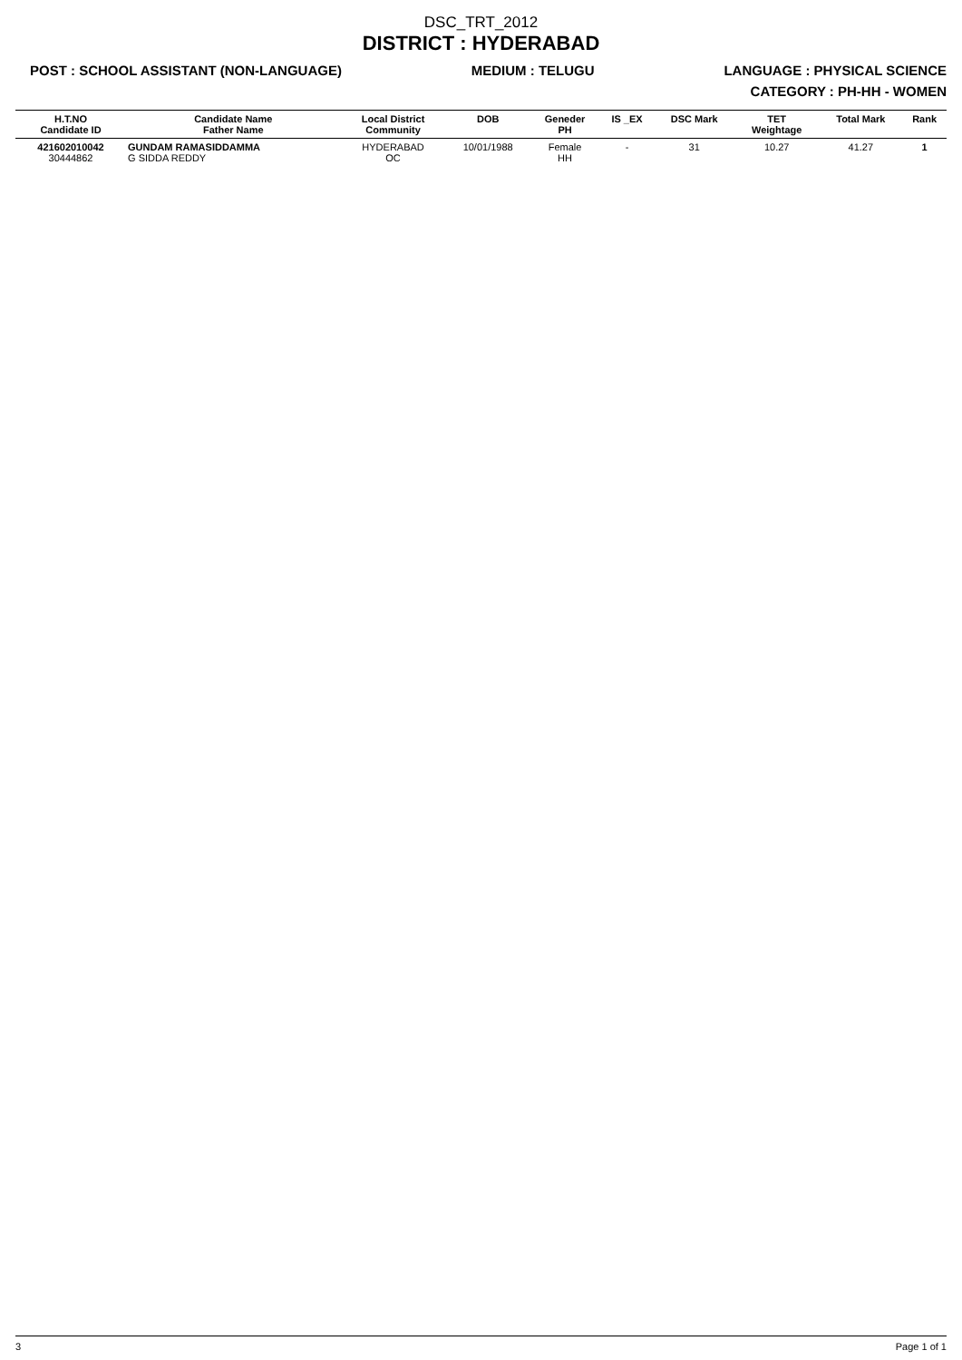DSC_TRT_2012
DISTRICT : HYDERABAD
POST : SCHOOL ASSISTANT (NON-LANGUAGE) MEDIUM : TELUGU LANGUAGE : PHYSICAL SCIENCE
CATEGORY : PH-HH - WOMEN
| H.T.NO Candidate ID | Candidate Name Father Name | Local District Community | DOB | Geneder PH | IS _EX | DSC Mark | TET Weightage | Total Mark | Rank |
| --- | --- | --- | --- | --- | --- | --- | --- | --- | --- |
| 421602010042 30444862 | GUNDAM RAMASIDDAMMA G SIDDA REDDY | HYDERABAD OC | 10/01/1988 | Female HH | - | 31 | 10.27 | 41.27 | 1 |
3 Page 1 of 1